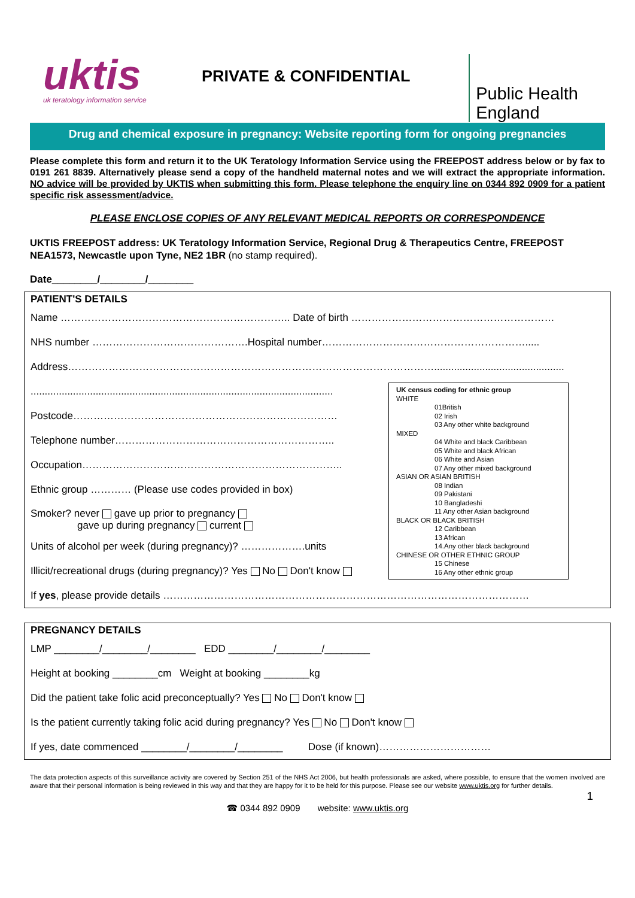uktis
uk teratology information service
PRIVATE & CONFIDENTIAL
Public Health
England
Drug and chemical exposure in pregnancy: Website reporting form for ongoing pregnancies
Please complete this form and return it to the UK Teratology Information Service using the FREEPOST address below or by fax to 0191 261 8839. Alternatively please send a copy of the handheld maternal notes and we will extract the appropriate information. NO advice will be provided by UKTIS when submitting this form. Please telephone the enquiry line on 0344 892 0909 for a patient specific risk assessment/advice.
PLEASE ENCLOSE COPIES OF ANY RELEVANT MEDICAL REPORTS OR CORRESPONDENCE
UKTIS FREEPOST address: UK Teratology Information Service, Regional Drug & Therapeutics Centre, FREEPOST NEA1573, Newcastle upon Tyne, NE2 1BR (no stamp required).
Date________/________/________
PATIENT'S DETAILS
Name ………………………………………………………….. Date of birth ……………………………………………………
NHS number ……………………………………….Hospital number…………………………………………………….....
Address………………………………………………………………………………………………..............................................
UK census coding for ethnic group
WHITE
01British
02 Irish
03 Any other white background
MIXED
04 White and black Caribbean
05 White and black African
06 White and Asian
07 Any other mixed background
ASIAN OR ASIAN BRITISH
08 Indian
09 Pakistani
10 Bangladeshi
11 Any other Asian background
BLACK OR BLACK BRITISH
12 Caribbean
13 African
14.Any other black background
CHINESE OR OTHER ETHNIC GROUP
15 Chinese
16 Any other ethnic group
...........................................................................................................
Postcode……………………………………………………………………
Telephone number………………………………………………………..
Occupation…………………………………………………………………..
Ethnic group ………… (Please use codes provided in box)
Smoker? never gave up prior to pregnancy
gave up during pregnancy current
Units of alcohol per week (during pregnancy)? ……………….units
Illicit/recreational drugs (during pregnancy)? Yes No Don't know
If yes, please provide details ………………………………………………………………………………………………
PREGNANCY DETAILS
LMP ________/________/________ EDD ________/________/________
Height at booking ________cm Weight at booking ________kg
Did the patient take folic acid preconceptually? Yes No Don't know
Is the patient currently taking folic acid during pregnancy? Yes No Don't know
If yes, date commenced ________/________/________ Dose (if known)……………………………
The data protection aspects of this surveillance activity are covered by Section 251 of the NHS Act 2006, but health professionals are asked, where possible, to ensure that the women involved are aware that their personal information is being reviewed in this way and that they are happy for it to be held for this purpose. Please see our website www.uktis.org for further details.
1
☎ 0344 892 0909 website: www.uktis.org